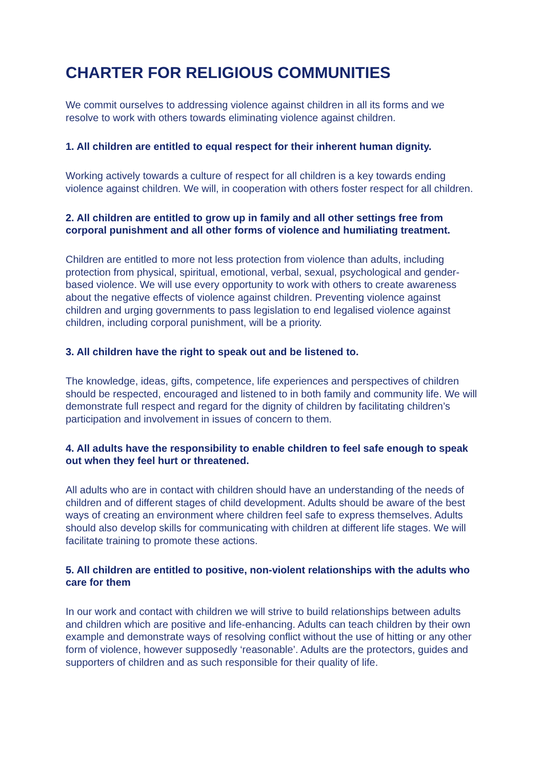CHARTER FOR RELIGIOUS COMMUNITIES
We commit ourselves to addressing violence against children in all its forms and we resolve to work with others towards eliminating violence against children.
1. All children are entitled to equal respect for their inherent human dignity.
Working actively towards a culture of respect for all children is a key towards ending violence against children. We will, in cooperation with others foster respect for all children.
2. All children are entitled to grow up in family and all other settings free from corporal punishment and all other forms of violence and humiliating treatment.
Children are entitled to more not less protection from violence than adults, including protection from physical, spiritual, emotional, verbal, sexual, psychological and gender-based violence. We will use every opportunity to work with others to create awareness about the negative effects of violence against children. Preventing violence against children and urging governments to pass legislation to end legalised violence against children, including corporal punishment, will be a priority.
3. All children have the right to speak out and be listened to.
The knowledge, ideas, gifts, competence, life experiences and perspectives of children should be respected, encouraged and listened to in both family and community life. We will demonstrate full respect and regard for the dignity of children by facilitating children’s participation and involvement in issues of concern to them.
4. All adults have the responsibility to enable children to feel safe enough to speak out when they feel hurt or threatened.
All adults who are in contact with children should have an understanding of the needs of children and of different stages of child development. Adults should be aware of the best ways of creating an environment where children feel safe to express themselves. Adults should also develop skills for communicating with children at different life stages. We will facilitate training to promote these actions.
5. All children are entitled to positive, non-violent relationships with the adults who care for them
In our work and contact with children we will strive to build relationships between adults and children which are positive and life-enhancing. Adults can teach children by their own example and demonstrate ways of resolving conflict without the use of hitting or any other form of violence, however supposedly ‘reasonable’. Adults are the protectors, guides and supporters of children and as such responsible for their quality of life.